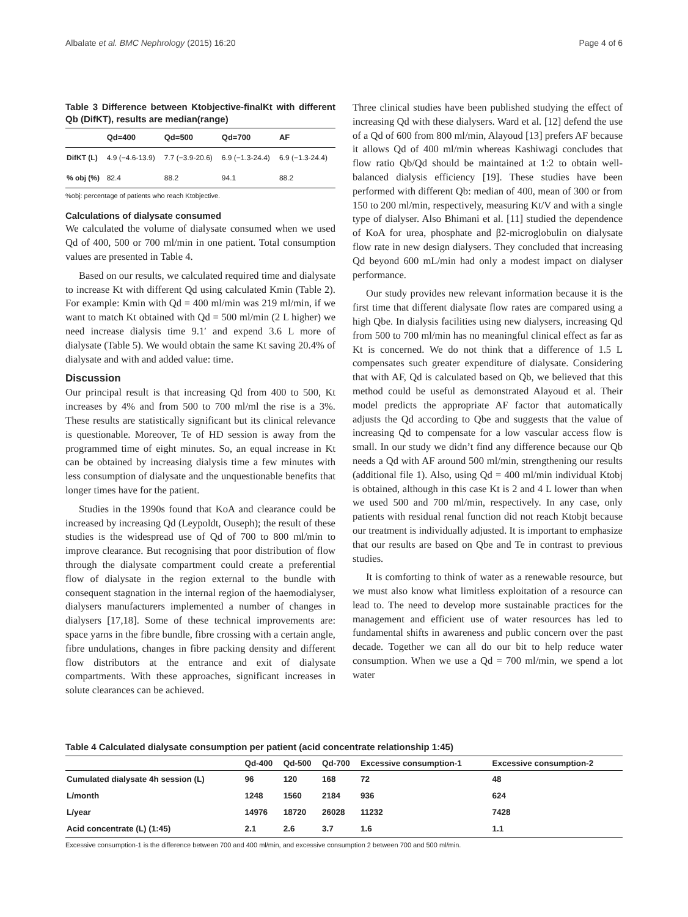Albalate et al. BMC Nephrology (2015) 16:20 Page 4 of 6
Table 3 Difference between Ktobjective-finalKt with different Qb (DifKT), results are median(range)
| | Qd=400 | Qd=500 | Qd=700 | AF |
| --- | --- | --- | --- | --- |
| DifKT (L) | 4.9 (−4.6-13.9) | 7.7 (−3.9-20.6) | 6.9 (−1.3-24.4) | 6.9 (−1.3-24.4) |
| % obj (%) | 82.4 | 88.2 | 94.1 | 88.2 |
%obj: percentage of patients who reach Ktobjective.
Calculations of dialysate consumed
We calculated the volume of dialysate consumed when we used Qd of 400, 500 or 700 ml/min in one patient. Total consumption values are presented in Table 4.
Based on our results, we calculated required time and dialysate to increase Kt with different Qd using calculated Kmin (Table 2). For example: Kmin with Qd = 400 ml/min was 219 ml/min, if we want to match Kt obtained with Qd = 500 ml/min (2 L higher) we need increase dialysis time 9.1′ and expend 3.6 L more of dialysate (Table 5). We would obtain the same Kt saving 20.4% of dialysate and with and added value: time.
Discussion
Our principal result is that increasing Qd from 400 to 500, Kt increases by 4% and from 500 to 700 ml/ml the rise is a 3%. These results are statistically significant but its clinical relevance is questionable. Moreover, Te of HD session is away from the programmed time of eight minutes. So, an equal increase in Kt can be obtained by increasing dialysis time a few minutes with less consumption of dialysate and the unquestionable benefits that longer times have for the patient.
Studies in the 1990s found that KoA and clearance could be increased by increasing Qd (Leypoldt, Ouseph); the result of these studies is the widespread use of Qd of 700 to 800 ml/min to improve clearance. But recognising that poor distribution of flow through the dialysate compartment could create a preferential flow of dialysate in the region external to the bundle with consequent stagnation in the internal region of the haemodialyser, dialysers manufacturers implemented a number of changes in dialysers [17,18]. Some of these technical improvements are: space yarns in the fibre bundle, fibre crossing with a certain angle, fibre undulations, changes in fibre packing density and different flow distributors at the entrance and exit of dialysate compartments. With these approaches, significant increases in solute clearances can be achieved.
Three clinical studies have been published studying the effect of increasing Qd with these dialysers. Ward et al. [12] defend the use of a Qd of 600 from 800 ml/min, Alayoud [13] prefers AF because it allows Qd of 400 ml/min whereas Kashiwagi concludes that flow ratio Qb/Qd should be maintained at 1:2 to obtain well-balanced dialysis efficiency [19]. These studies have been performed with different Qb: median of 400, mean of 300 or from 150 to 200 ml/min, respectively, measuring Kt/V and with a single type of dialyser. Also Bhimani et al. [11] studied the dependence of KoA for urea, phosphate and β2-microglobulin on dialysate flow rate in new design dialysers. They concluded that increasing Qd beyond 600 mL/min had only a modest impact on dialyser performance.
Our study provides new relevant information because it is the first time that different dialysate flow rates are compared using a high Qbe. In dialysis facilities using new dialysers, increasing Qd from 500 to 700 ml/min has no meaningful clinical effect as far as Kt is concerned. We do not think that a difference of 1.5 L compensates such greater expenditure of dialysate. Considering that with AF, Qd is calculated based on Qb, we believed that this method could be useful as demonstrated Alayoud et al. Their model predicts the appropriate AF factor that automatically adjusts the Qd according to Qbe and suggests that the value of increasing Qd to compensate for a low vascular access flow is small. In our study we didn’t find any difference because our Qb needs a Qd with AF around 500 ml/min, strengthening our results (additional file 1). Also, using Qd = 400 ml/min individual Ktobj is obtained, although in this case Kt is 2 and 4 L lower than when we used 500 and 700 ml/min, respectively. In any case, only patients with residual renal function did not reach Ktobjt because our treatment is individually adjusted. It is important to emphasize that our results are based on Qbe and Te in contrast to previous studies.
It is comforting to think of water as a renewable resource, but we must also know what limitless exploitation of a resource can lead to. The need to develop more sustainable practices for the management and efficient use of water resources has led to fundamental shifts in awareness and public concern over the past decade. Together we can all do our bit to help reduce water consumption. When we use a Qd = 700 ml/min, we spend a lot water
Table 4 Calculated dialysate consumption per patient (acid concentrate relationship 1:45)
| | Qd-400 | Qd-500 | Qd-700 | Excessive consumption-1 | Excessive consumption-2 |
| --- | --- | --- | --- | --- | --- |
| Cumulated dialysate 4h session (L) | 96 | 120 | 168 | 72 | 48 |
| L/month | 1248 | 1560 | 2184 | 936 | 624 |
| L/year | 14976 | 18720 | 26028 | 11232 | 7428 |
| Acid concentrate (L) (1:45) | 2.1 | 2.6 | 3.7 | 1.6 | 1.1 |
Excessive consumption-1 is the difference between 700 and 400 ml/min, and excessive consumption 2 between 700 and 500 ml/min.